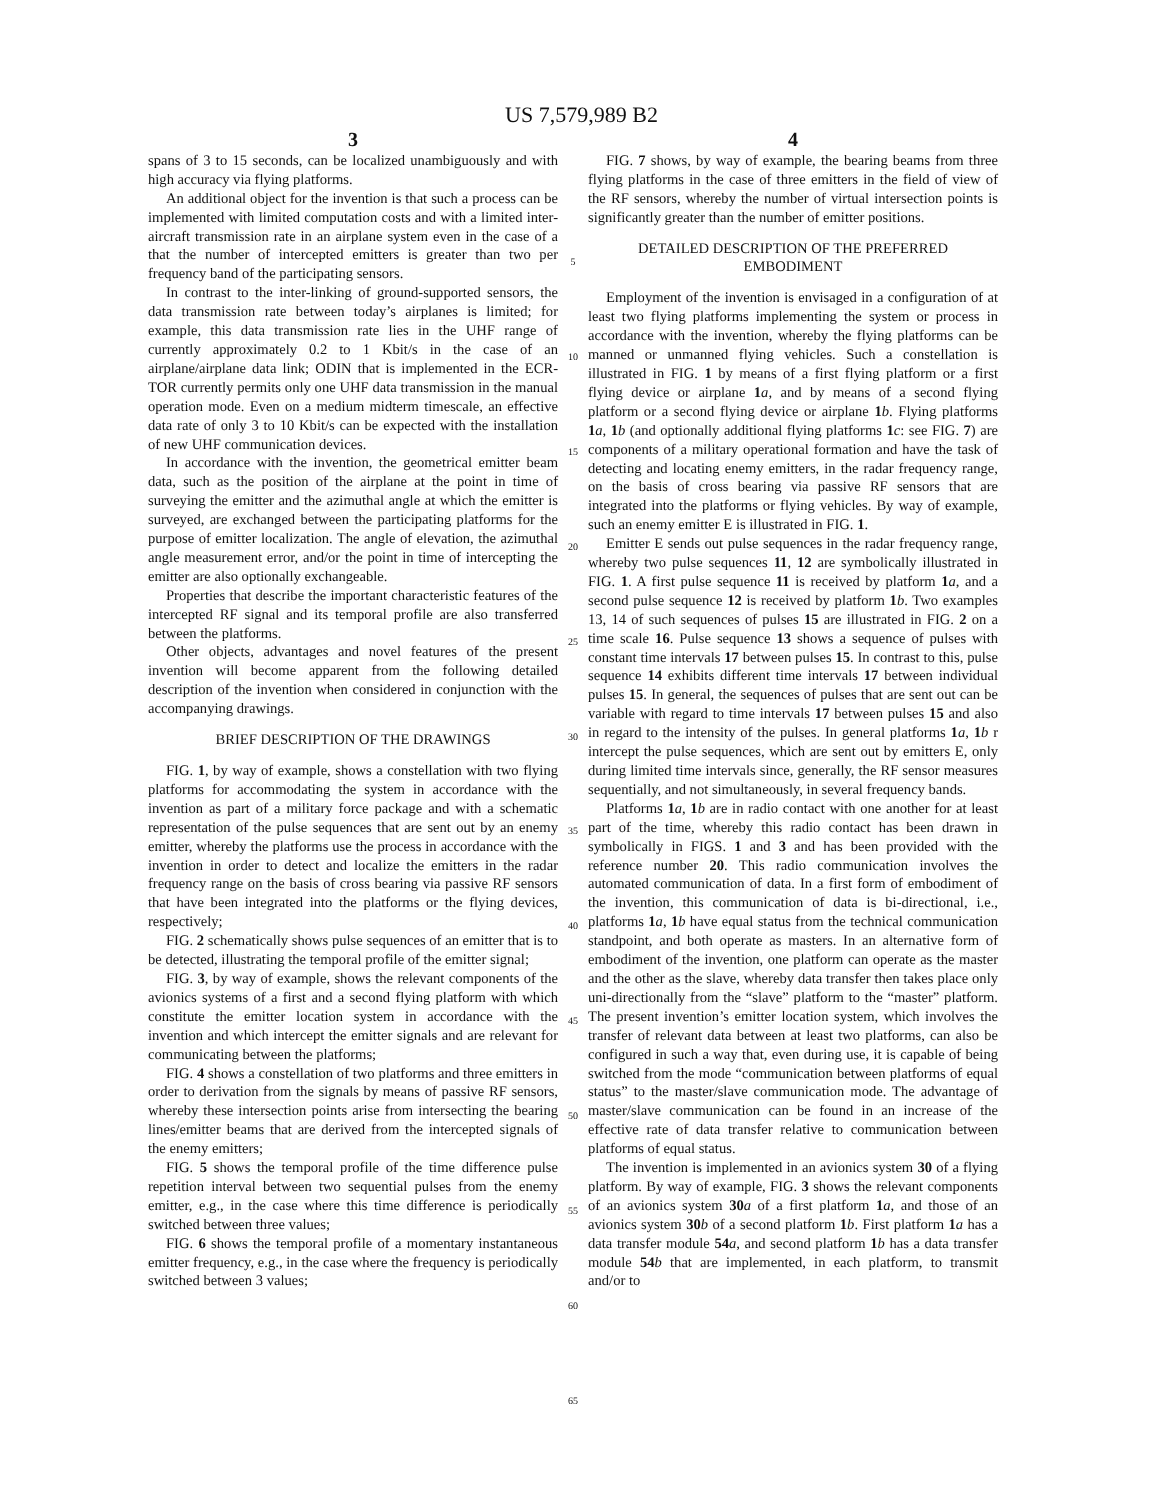US 7,579,989 B2
3
spans of 3 to 15 seconds, can be localized unambiguously and with high accuracy via flying platforms.
An additional object for the invention is that such a process can be implemented with limited computation costs and with a limited inter-aircraft transmission rate in an airplane system even in the case of a that the number of intercepted emitters is greater than two per frequency band of the participating sensors.
In contrast to the inter-linking of ground-supported sensors, the data transmission rate between today’s airplanes is limited; for example, this data transmission rate lies in the UHF range of currently approximately 0.2 to 1 Kbit/s in the case of an airplane/airplane data link; ODIN that is implemented in the ECR-TOR currently permits only one UHF data transmission in the manual operation mode. Even on a medium midterm timescale, an effective data rate of only 3 to 10 Kbit/s can be expected with the installation of new UHF communication devices.
In accordance with the invention, the geometrical emitter beam data, such as the position of the airplane at the point in time of surveying the emitter and the azimuthal angle at which the emitter is surveyed, are exchanged between the participating platforms for the purpose of emitter localization. The angle of elevation, the azimuthal angle measurement error, and/or the point in time of intercepting the emitter are also optionally exchangeable.
Properties that describe the important characteristic features of the intercepted RF signal and its temporal profile are also transferred between the platforms.
Other objects, advantages and novel features of the present invention will become apparent from the following detailed description of the invention when considered in conjunction with the accompanying drawings.
BRIEF DESCRIPTION OF THE DRAWINGS
FIG. 1, by way of example, shows a constellation with two flying platforms for accommodating the system in accordance with the invention as part of a military force package and with a schematic representation of the pulse sequences that are sent out by an enemy emitter, whereby the platforms use the process in accordance with the invention in order to detect and localize the emitters in the radar frequency range on the basis of cross bearing via passive RF sensors that have been integrated into the platforms or the flying devices, respectively;
FIG. 2 schematically shows pulse sequences of an emitter that is to be detected, illustrating the temporal profile of the emitter signal;
FIG. 3, by way of example, shows the relevant components of the avionics systems of a first and a second flying platform with which constitute the emitter location system in accordance with the invention and which intercept the emitter signals and are relevant for communicating between the platforms;
FIG. 4 shows a constellation of two platforms and three emitters in order to derivation from the signals by means of passive RF sensors, whereby these intersection points arise from intersecting the bearing lines/emitter beams that are derived from the intercepted signals of the enemy emitters;
FIG. 5 shows the temporal profile of the time difference pulse repetition interval between two sequential pulses from the enemy emitter, e.g., in the case where this time difference is periodically switched between three values;
FIG. 6 shows the temporal profile of a momentary instantaneous emitter frequency, e.g., in the case where the frequency is periodically switched between 3 values;
5
10
15
20
25
30
35
40
45
50
55
60
65
4
FIG. 7 shows, by way of example, the bearing beams from three flying platforms in the case of three emitters in the field of view of the RF sensors, whereby the number of virtual intersection points is significantly greater than the number of emitter positions.
DETAILED DESCRIPTION OF THE PREFERRED EMBODIMENT
Employment of the invention is envisaged in a configuration of at least two flying platforms implementing the system or process in accordance with the invention, whereby the flying platforms can be manned or unmanned flying vehicles. Such a constellation is illustrated in FIG. 1 by means of a first flying platform or a first flying device or airplane 1 a, and by means of a second flying platform or a second flying device or airplane 1 b. Flying platforms 1 a, 1 b (and optionally additional flying platforms 1 c: see FIG. 7) are components of a military operational formation and have the task of detecting and locating enemy emitters, in the radar frequency range, on the basis of cross bearing via passive RF sensors that are integrated into the platforms or flying vehicles. By way of example, such an enemy emitter E is illustrated in FIG. 1.
Emitter E sends out pulse sequences in the radar frequency range, whereby two pulse sequences 11, 12 are symbolically illustrated in FIG. 1. A first pulse sequence 11 is received by platform 1 a, and a second pulse sequence 12 is received by platform 1 b. Two examples 13, 14 of such sequences of pulses 15 are illustrated in FIG. 2 on a time scale 16. Pulse sequence 13 shows a sequence of pulses with constant time intervals 17 between pulses 15. In contrast to this, pulse sequence 14 exhibits different time intervals 17 between individual pulses 15. In general, the sequences of pulses that are sent out can be variable with regard to time intervals 17 between pulses 15 and also in regard to the intensity of the pulses. In general platforms 1 a, 1 b r intercept the pulse sequences, which are sent out by emitters E, only during limited time intervals since, generally, the RF sensor measures sequentially, and not simultaneously, in several frequency bands.
Platforms 1 a, 1 b are in radio contact with one another for at least part of the time, whereby this radio contact has been drawn in symbolically in FIGS. 1 and 3 and has been provided with the reference number 20. This radio communication involves the automated communication of data. In a first form of embodiment of the invention, this communication of data is bi-directional, i.e., platforms 1 a, 1 b have equal status from the technical communication standpoint, and both operate as masters. In an alternative form of embodiment of the invention, one platform can operate as the master and the other as the slave, whereby data transfer then takes place only uni-directionally from the “slave” platform to the “master” platform. The present invention’s emitter location system, which involves the transfer of relevant data between at least two platforms, can also be configured in such a way that, even during use, it is capable of being switched from the mode “communication between platforms of equal status” to the master/slave communication mode. The advantage of master/slave communication can be found in an increase of the effective rate of data transfer relative to communication between platforms of equal status.
The invention is implemented in an avionics system 30 of a flying platform. By way of example, FIG. 3 shows the relevant components of an avionics system 30 a of a first platform 1 a, and those of an avionics system 30 b of a second platform 1 b. First platform 1 a has a data transfer module 54 a, and second platform 1 b has a data transfer module 54 b that are implemented, in each platform, to transmit and/or to